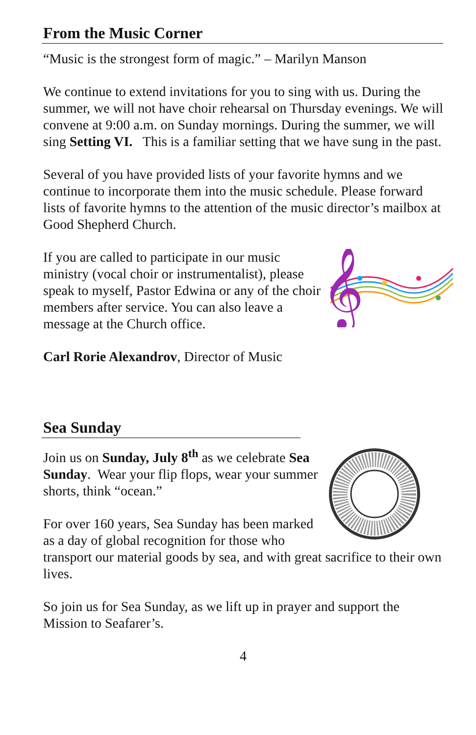From the Music Corner
“Music is the strongest form of magic.” – Marilyn Manson
We continue to extend invitations for you to sing with us. During the summer, we will not have choir rehearsal on Thursday evenings. We will convene at 9:00 a.m. on Sunday mornings. During the summer, we will sing Setting VI. This is a familiar setting that we have sung in the past.
Several of you have provided lists of your favorite hymns and we continue to incorporate them into the music schedule. Please forward lists of favorite hymns to the attention of the music director’s mailbox at Good Shepherd Church.
𝄞
If you are called to participate in our music ministry (vocal choir or instrumentalist), please speak to myself, Pastor Edwina or any of the choir members after service. You can also leave a message at the Church office.
Carl Rorie Alexandrov, Director of Music
Sea Sunday
Join us on Sunday, July 8<sup>th</sup> as we celebrate Sea Sunday. Wear your flip flops, wear your summer shorts, think “ocean.”
For over 160 years, Sea Sunday has been marked as a day of global recognition for those who transport our material goods by sea, and with great sacrifice to their own lives.
So join us for Sea Sunday, as we lift up in prayer and support the Mission to Seafarer’s.
4